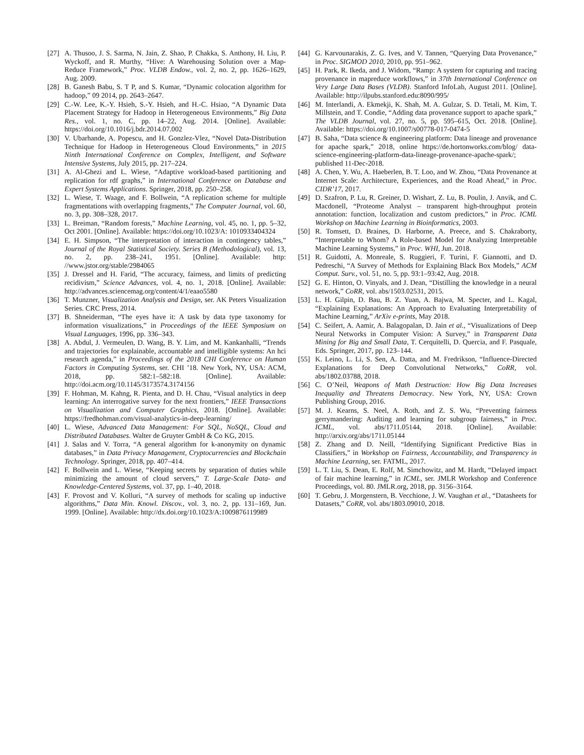[27]
A. Thusoo, J. S. Sarma, N. Jain, Z. Shao, P. Chakka, S. Anthony, H. Liu, P. Wyckoff, and R. Murthy, “Hive: A Warehousing Solution over a Map-Reduce Framework,” Proc. VLDB Endow., vol. 2, no. 2, pp. 1626–1629, Aug. 2009.
[28]
B. Ganesh Babu, S. T P, and S. Kumar, “Dynamic colocation algorithm for hadoop,” 09 2014, pp. 2643–2647.
[29]
C.-W. Lee, K.-Y. Hsieh, S.-Y. Hsieh, and H.-C. Hsiao, “A Dynamic Data Placement Strategy for Hadoop in Heterogeneous Environments,” Big Data Res., vol. 1, no. C, pp. 14–22, Aug. 2014. [Online]. Available: https://doi.org/10.1016/j.bdr.2014.07.002
[30]
V. Ubarhande, A. Popescu, and H. Gonzlez-Vlez, “Novel Data-Distribution Technique for Hadoop in Heterogeneous Cloud Environments,” in 2015 Ninth International Conference on Complex, Intelligent, and Software Intensive Systems, July 2015, pp. 217–224.
[31]
A. Al-Ghezi and L. Wiese, “Adaptive workload-based partitioning and replication for rdf graphs,” in International Conference on Database and Expert Systems Applications. Springer, 2018, pp. 250–258.
[32]
L. Wiese, T. Waage, and F. Bollwein, “A replication scheme for multiple fragmentations with overlapping fragments,” The Computer Journal, vol. 60, no. 3, pp. 308–328, 2017.
[33]
L. Breiman, “Random forests,” Machine Learning, vol. 45, no. 1, pp. 5–32, Oct 2001. [Online]. Available: https://doi.org/10.1023/A: 1010933404324
[34]
E. H. Simpson, “The interpretation of interaction in contingency tables,” Journal of the Royal Statistical Society. Series B (Methodological), vol. 13, no. 2, pp. 238–241, 1951. [Online]. Available: http: //www.jstor.org/stable/2984065
[35]
J. Dressel and H. Farid, “The accuracy, fairness, and limits of predicting recidivism,” Science Advances, vol. 4, no. 1, 2018. [Online]. Available: http://advances.sciencemag.org/content/4/1/eaao5580
[36]
T. Munzner, Visualization Analysis and Design, ser. AK Peters Visualization Series. CRC Press, 2014.
[37]
B. Shneiderman, “The eyes have it: A task by data type taxonomy for information visualizations,” in Proceedings of the IEEE Symposium on Visual Languages, 1996, pp. 336–343.
[38]
A. Abdul, J. Vermeulen, D. Wang, B. Y. Lim, and M. Kankanhalli, “Trends and trajectories for explainable, accountable and intelligible systems: An hci research agenda,” in Proceedings of the 2018 CHI Conference on Human Factors in Computing Systems, ser. CHI ’18. New York, NY, USA: ACM, 2018, pp. 582:1–582:18. [Online]. Available: http://doi.acm.org/10.1145/3173574.3174156
[39]
F. Hohman, M. Kahng, R. Pienta, and D. H. Chau, “Visual analytics in deep learning: An interrogative survey for the next frontiers,” IEEE Transactions on Visualization and Computer Graphics, 2018. [Online]. Available: https://fredhohman.com/visual-analytics-in-deep-learning/
[40]
L. Wiese, Advanced Data Management: For SQL, NoSQL, Cloud and Distributed Databases. Walter de Gruyter GmbH & Co KG, 2015.
[41]
J. Salas and V. Torra, “A general algorithm for k-anonymity on dynamic databases,” in Data Privacy Management, Cryptocurrencies and Blockchain Technology. Springer, 2018, pp. 407–414.
[42]
F. Bollwein and L. Wiese, “Keeping secrets by separation of duties while minimizing the amount of cloud servers,” T. Large-Scale Data- and Knowledge-Centered Systems, vol. 37, pp. 1–40, 2018.
[43]
F. Provost and V. Kolluri, “A survey of methods for scaling up inductive algorithms,” Data Min. Knowl. Discov., vol. 3, no. 2, pp. 131–169, Jun. 1999. [Online]. Available: http://dx.doi.org/10.1023/A:1009876119989
[44]
G. Karvounarakis, Z. G. Ives, and V. Tannen, “Querying Data Provenance,” in Proc. SIGMOD 2010, 2010, pp. 951–962.
[45]
H. Park, R. Ikeda, and J. Widom, “Ramp: A system for capturing and tracing provenance in mapreduce workflows,” in 37th International Conference on Very Large Data Bases (VLDB). Stanford InfoLab, August 2011. [Online]. Available: http://ilpubs.stanford.edu:8090/995/
[46]
M. Interlandi, A. Ekmekji, K. Shah, M. A. Gulzar, S. D. Tetali, M. Kim, T. Millstein, and T. Condie, “Adding data provenance support to apache spark,” The VLDB Journal, vol. 27, no. 5, pp. 595–615, Oct. 2018. [Online]. Available: https://doi.org/10.1007/s00778-017-0474-5
[47]
B. Saha, “Data science & engineering platform: Data lineage and provenance for apache spark,” 2018, online https://de.hortonworks.com/blog/ data-science-engineering-platform-data-lineage-provenance-apache-spark/; published 11-Dec-2018.
[48]
A. Chen, Y. Wu, A. Haeberlen, B. T. Loo, and W. Zhou, “Data Provenance at Internet Scale: Architecture, Experiences, and the Road Ahead,” in Proc. CIDR’17, 2017.
[49]
D. Szafron, P. Lu, R. Greiner, D. Wishart, Z. Lu, B. Poulin, J. Anvik, and C. Macdonell, “Proteome Analyst – transparent high-throughput protein annotation: function, localization and custom predictors,” in Proc. ICML Workshop on Machine Learning in Bioinformatics, 2003.
[50]
R. Tomsett, D. Braines, D. Harborne, A. Preece, and S. Chakraborty, “Interpretable to Whom? A Role-based Model for Analyzing Interpretable Machine Learning Systems,” in Proc. WHI, Jun. 2018.
[51]
R. Guidotti, A. Monreale, S. Ruggieri, F. Turini, F. Giannotti, and D. Pedreschi, “A Survey of Methods for Explaining Black Box Models,” ACM Comput. Surv., vol. 51, no. 5, pp. 93:1–93:42, Aug. 2018.
[52]
G. E. Hinton, O. Vinyals, and J. Dean, “Distilling the knowledge in a neural network,” CoRR, vol. abs/1503.02531, 2015.
[53]
L. H. Gilpin, D. Bau, B. Z. Yuan, A. Bajwa, M. Specter, and L. Kagal, “Explaining Explanations: An Approach to Evaluating Interpretability of Machine Learning,” ArXiv e-prints, May 2018.
[54]
C. Seifert, A. Aamir, A. Balagopalan, D. Jain et al., “Visualizations of Deep Neural Networks in Computer Vision: A Survey,” in Transparent Data Mining for Big and Small Data, T. Cerquitelli, D. Quercia, and F. Pasquale, Eds. Springer, 2017, pp. 123–144.
[55]
K. Leino, L. Li, S. Sen, A. Datta, and M. Fredrikson, “Influence-Directed Explanations for Deep Convolutional Networks,” CoRR, vol. abs/1802.03788, 2018.
[56]
C. O’Neil, Weapons of Math Destruction: How Big Data Increases Inequality and Threatens Democracy. New York, NY, USA: Crown Publishing Group, 2016.
[57]
M. J. Kearns, S. Neel, A. Roth, and Z. S. Wu, “Preventing fairness gerrymandering: Auditing and learning for subgroup fairness,” in Proc. ICML, vol. abs/1711.05144, 2018. [Online]. Available: http://arxiv.org/abs/1711.05144
[58]
Z. Zhang and D. Neill, “Identifying Significant Predictive Bias in Classifiers,” in Workshop on Fairness, Accountability, and Transparency in Machine Learning, ser. FATML, 2017.
[59]
L. T. Liu, S. Dean, E. Rolf, M. Simchowitz, and M. Hardt, “Delayed impact of fair machine learning,” in ICML, ser. JMLR Workshop and Conference Proceedings, vol. 80. JMLR.org, 2018, pp. 3156–3164.
[60]
T. Gebru, J. Morgenstern, B. Vecchione, J. W. Vaughan et al., “Datasheets for Datasets,” CoRR, vol. abs/1803.09010, 2018.